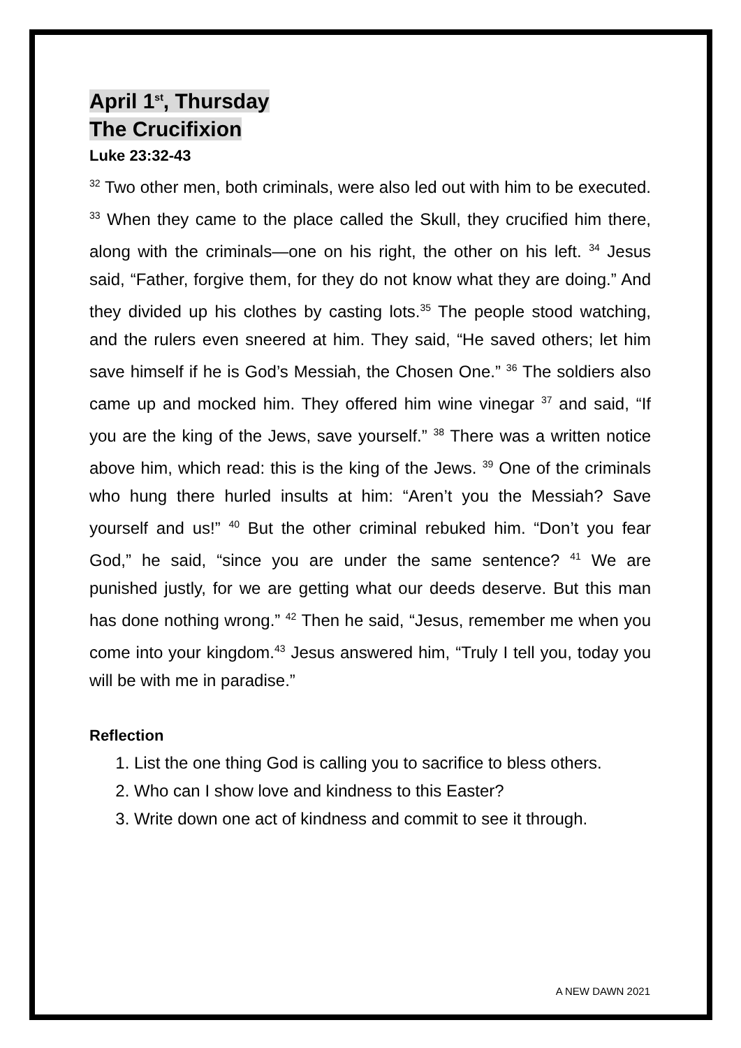April 1<sup>st</sup>, Thursday
The Crucifixion
Luke 23:32-43
<sup>32</sup> Two other men, both criminals, were also led out with him to be executed. <sup>33</sup> When they came to the place called the Skull, they crucified him there, along with the criminals—one on his right, the other on his left. <sup>34</sup> Jesus said, “Father, forgive them, for they do not know what they are doing.” And they divided up his clothes by casting lots.<sup>35</sup> The people stood watching, and the rulers even sneered at him. They said, “He saved others; let him save himself if he is God’s Messiah, the Chosen One.” <sup>36</sup> The soldiers also came up and mocked him. They offered him wine vinegar <sup>37</sup> and said, “If you are the king of the Jews, save yourself.” <sup>38</sup> There was a written notice above him, which read: this is the king of the Jews. <sup>39</sup> One of the criminals who hung there hurled insults at him: “Aren’t you the Messiah? Save yourself and us!” <sup>40</sup> But the other criminal rebuked him. “Don’t you fear God,” he said, “since you are under the same sentence? <sup>41</sup> We are punished justly, for we are getting what our deeds deserve. But this man has done nothing wrong.” <sup>42</sup> Then he said, “Jesus, remember me when you come into your kingdom.<sup>43</sup> Jesus answered him, “Truly I tell you, today you will be with me in paradise.”
Reflection
1. List the one thing God is calling you to sacrifice to bless others.
2. Who can I show love and kindness to this Easter?
3. Write down one act of kindness and commit to see it through.
A NEW DAWN 2021